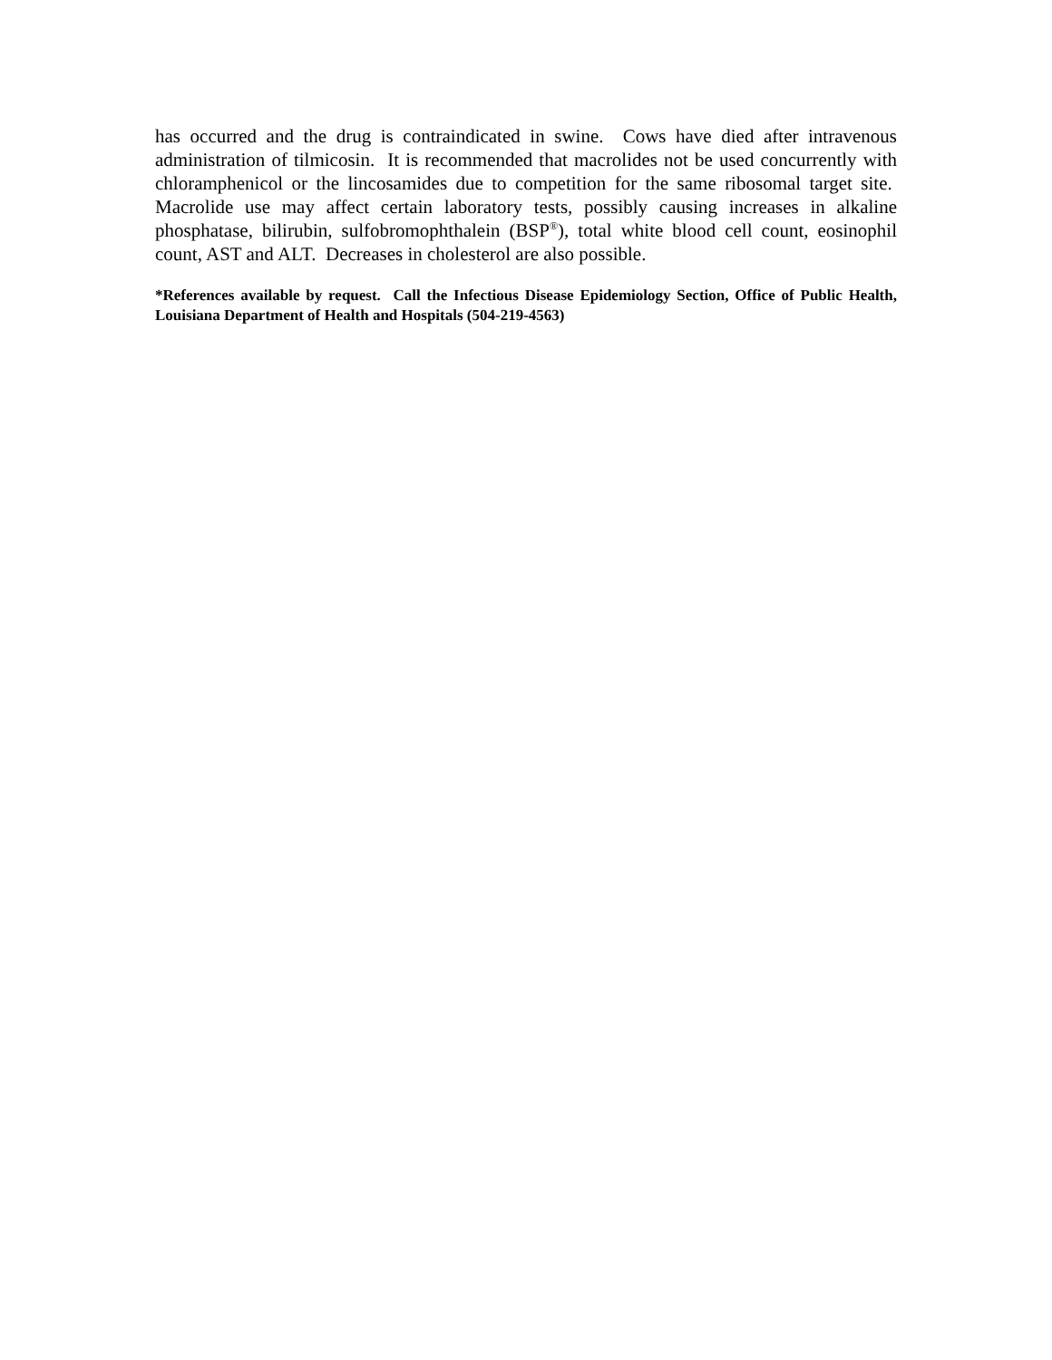has occurred and the drug is contraindicated in swine. Cows have died after intravenous administration of tilmicosin. It is recommended that macrolides not be used concurrently with chloramphenicol or the lincosamides due to competition for the same ribosomal target site. Macrolide use may affect certain laboratory tests, possibly causing increases in alkaline phosphatase, bilirubin, sulfobromophthalein (BSP<sup>®</sup>), total white blood cell count, eosinophil count, AST and ALT. Decreases in cholesterol are also possible.
*References available by request. Call the Infectious Disease Epidemiology Section, Office of Public Health, Louisiana Department of Health and Hospitals (504-219-4563)